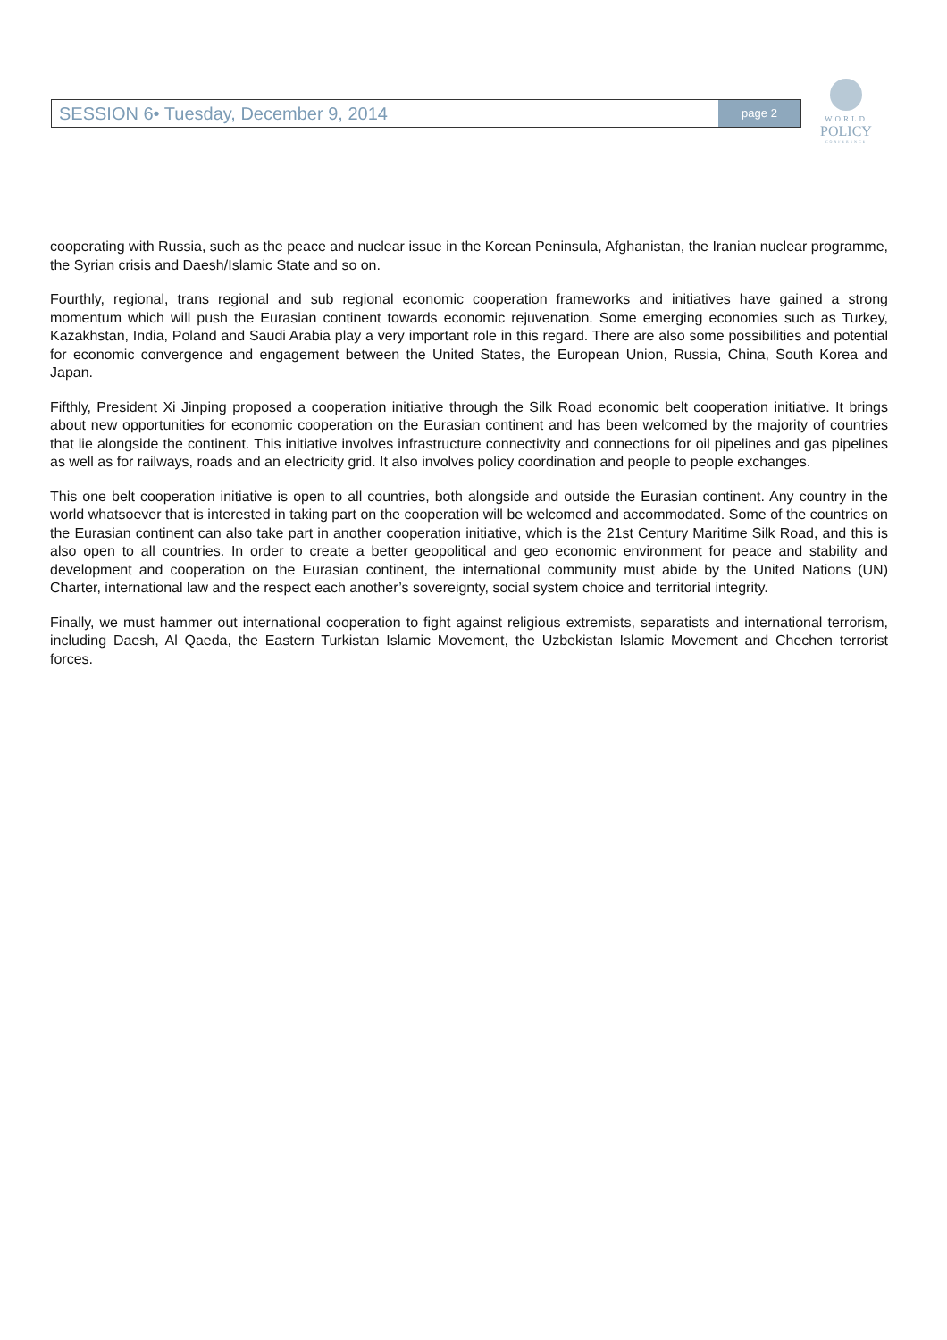SESSION 6• Tuesday, December 9, 2014
page 2
WORLD
POLICY
CONFERENCE
cooperating with Russia, such as the peace and nuclear issue in the Korean Peninsula, Afghanistan, the Iranian nuclear programme, the Syrian crisis and Daesh/Islamic State and so on.
Fourthly, regional, trans regional and sub regional economic cooperation frameworks and initiatives have gained a strong momentum which will push the Eurasian continent towards economic rejuvenation. Some emerging economies such as Turkey, Kazakhstan, India, Poland and Saudi Arabia play a very important role in this regard. There are also some possibilities and potential for economic convergence and engagement between the United States, the European Union, Russia, China, South Korea and Japan.
Fifthly, President Xi Jinping proposed a cooperation initiative through the Silk Road economic belt cooperation initiative. It brings about new opportunities for economic cooperation on the Eurasian continent and has been welcomed by the majority of countries that lie alongside the continent. This initiative involves infrastructure connectivity and connections for oil pipelines and gas pipelines as well as for railways, roads and an electricity grid. It also involves policy coordination and people to people exchanges.
This one belt cooperation initiative is open to all countries, both alongside and outside the Eurasian continent. Any country in the world whatsoever that is interested in taking part on the cooperation will be welcomed and accommodated. Some of the countries on the Eurasian continent can also take part in another cooperation initiative, which is the 21st Century Maritime Silk Road, and this is also open to all countries. In order to create a better geopolitical and geo economic environment for peace and stability and development and cooperation on the Eurasian continent, the international community must abide by the United Nations (UN) Charter, international law and the respect each another’s sovereignty, social system choice and territorial integrity.
Finally, we must hammer out international cooperation to fight against religious extremists, separatists and international terrorism, including Daesh, Al Qaeda, the Eastern Turkistan Islamic Movement, the Uzbekistan Islamic Movement and Chechen terrorist forces.